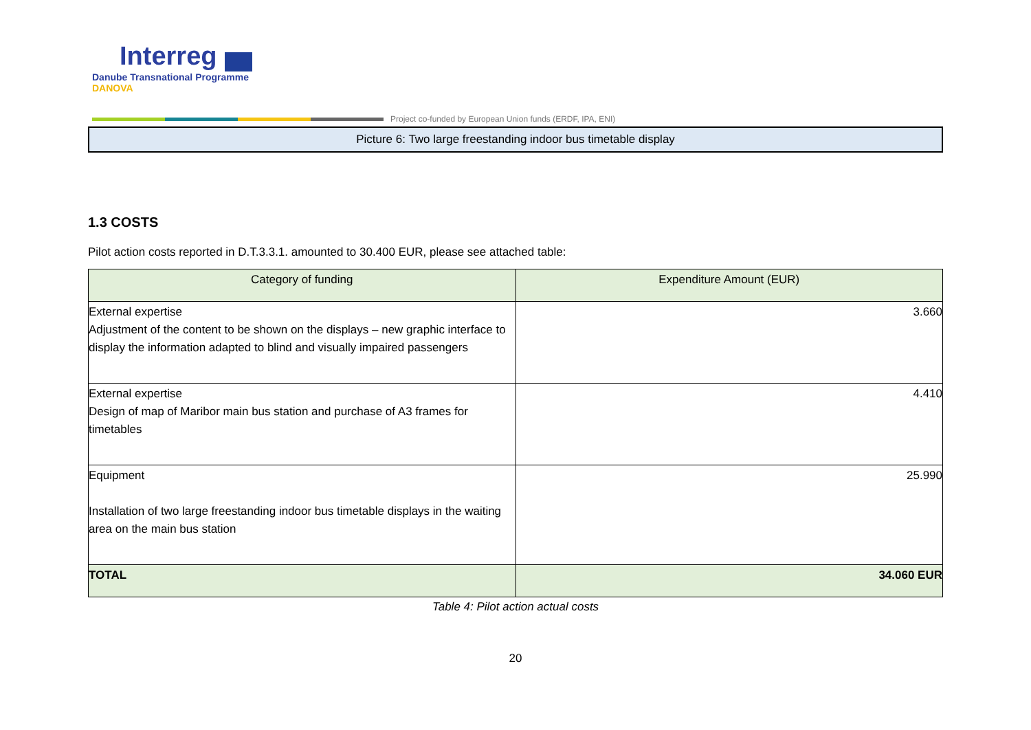Interreg
Danube Transnational Programme
DANOVA
Project co-funded by European Union funds (ERDF, IPA, ENI)
Picture 6: Two large freestanding indoor bus timetable display
1.3 COSTS
Pilot action costs reported in D.T.3.3.1. amounted to 30.400 EUR, please see attached table:
| Category of funding | Expenditure Amount (EUR) |
| --- | --- |
| External expertise Adjustment of the content to be shown on the displays – new graphic interface to display the information adapted to blind and visually impaired passengers | 3.660 |
| External expertise Design of map of Maribor main bus station and purchase of A3 frames for timetables | 4.410 |
| Equipment Installation of two large freestanding indoor bus timetable displays in the waiting area on the main bus station | 25.990 |
| TOTAL | 34.060 EUR |
Table 4: Pilot action actual costs
20